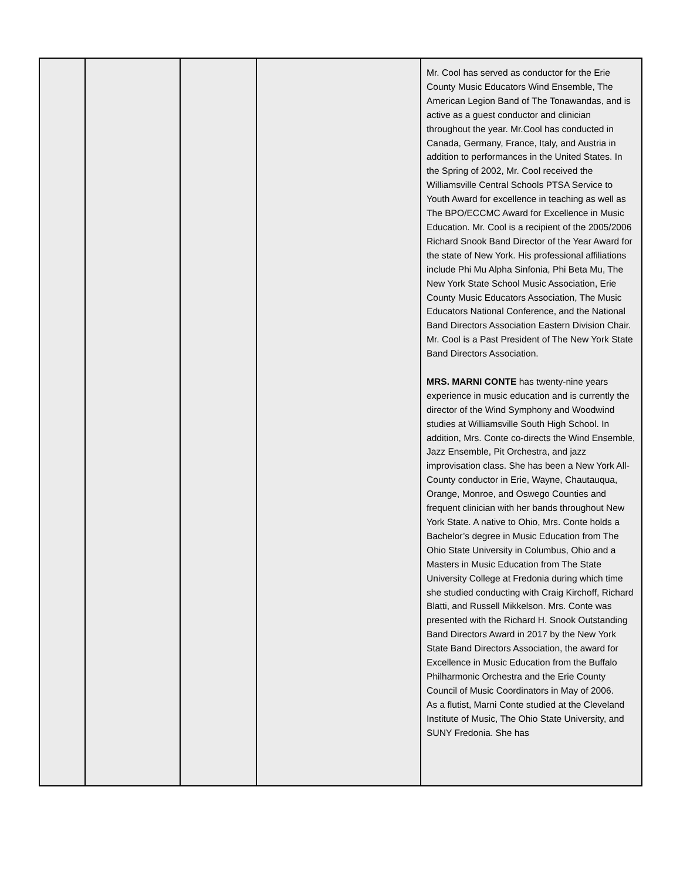| | | | | Mr. Cool has served as conductor for the Erie County Music Educators Wind Ensemble, The American Legion Band of The Tonawandas, and is active as a guest conductor and clinician throughout the year. Mr.Cool has conducted in Canada, Germany, France, Italy, and Austria in addition to performances in the United States. In the Spring of 2002, Mr. Cool received the Williamsville Central Schools PTSA Service to Youth Award for excellence in teaching as well as The BPO/ECCMC Award for Excellence in Music Education. Mr. Cool is a recipient of the 2005/2006 Richard Snook Band Director of the Year Award for the state of New York. His professional affiliations include Phi Mu Alpha Sinfonia, Phi Beta Mu, The New York State School Music Association, Erie County Music Educators Association, The Music Educators National Conference, and the National Band Directors Association Eastern Division Chair. Mr. Cool is a Past President of The New York State Band Directors Association. MRS. MARNI CONTE has twenty-nine years experience in music education and is currently the director of the Wind Symphony and Woodwind studies at Williamsville South High School. In addition, Mrs. Conte co-directs the Wind Ensemble, Jazz Ensemble, Pit Orchestra, and jazz improvisation class. She has been a New York All-County conductor in Erie, Wayne, Chautauqua, Orange, Monroe, and Oswego Counties and frequent clinician with her bands throughout New York State. A native to Ohio, Mrs. Conte holds a Bachelor’s degree in Music Education from The Ohio State University in Columbus, Ohio and a Masters in Music Education from The State University College at Fredonia during which time she studied conducting with Craig Kirchoff, Richard Blatti, and Russell Mikkelson. Mrs. Conte was presented with the Richard H. Snook Outstanding Band Directors Award in 2017 by the New York State Band Directors Association, the award for Excellence in Music Education from the Buffalo Philharmonic Orchestra and the Erie County Council of Music Coordinators in May of 2006. As a flutist, Marni Conte studied at the Cleveland Institute of Music, The Ohio State University, and SUNY Fredonia. She has |